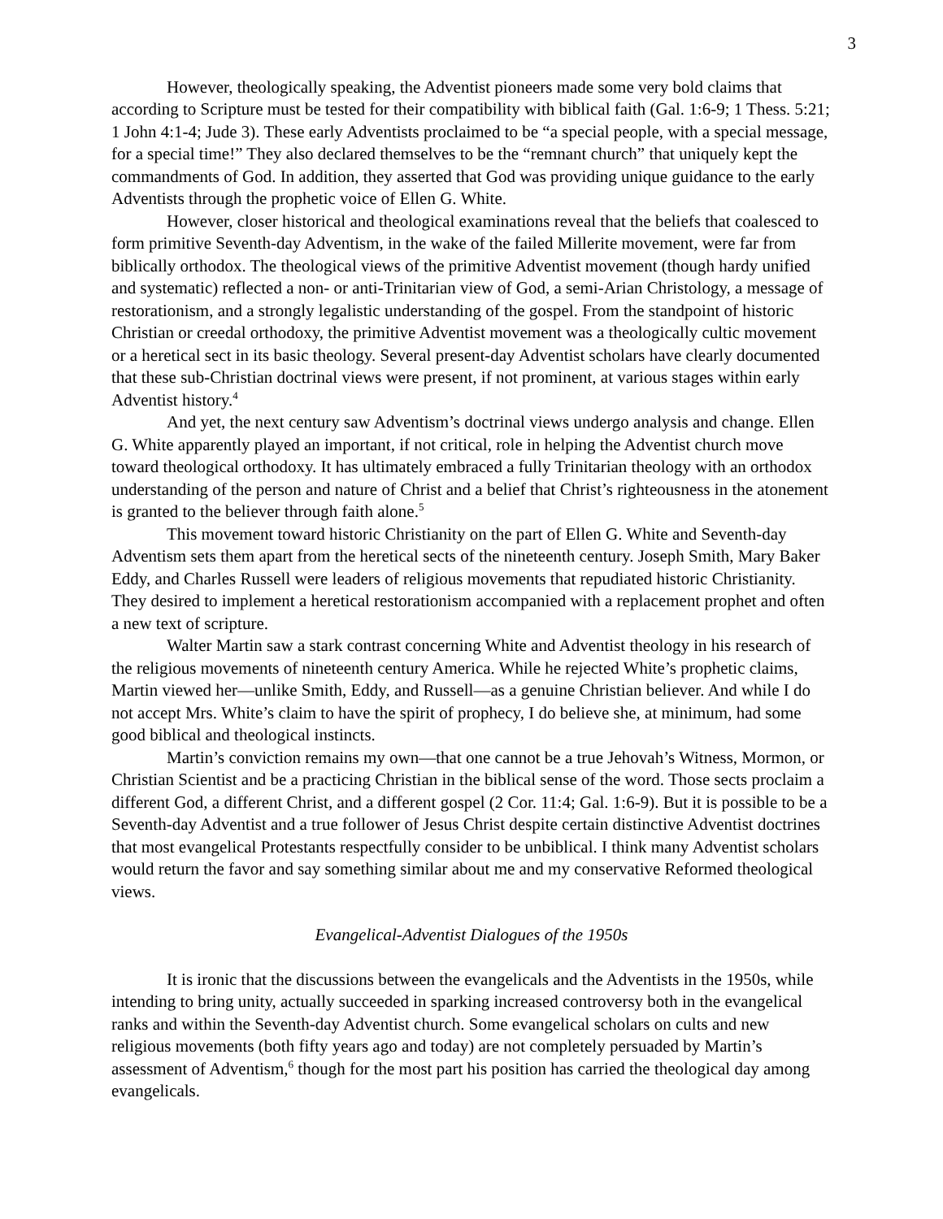3
However, theologically speaking, the Adventist pioneers made some very bold claims that according to Scripture must be tested for their compatibility with biblical faith (Gal. 1:6-9; 1 Thess. 5:21; 1 John 4:1-4; Jude 3). These early Adventists proclaimed to be “a special people, with a special message, for a special time!” They also declared themselves to be the “remnant church” that uniquely kept the commandments of God. In addition, they asserted that God was providing unique guidance to the early Adventists through the prophetic voice of Ellen G. White.
However, closer historical and theological examinations reveal that the beliefs that coalesced to form primitive Seventh-day Adventism, in the wake of the failed Millerite movement, were far from biblically orthodox. The theological views of the primitive Adventist movement (though hardy unified and systematic) reflected a non- or anti-Trinitarian view of God, a semi-Arian Christology, a message of restorationism, and a strongly legalistic understanding of the gospel. From the standpoint of historic Christian or creedal orthodoxy, the primitive Adventist movement was a theologically cultic movement or a heretical sect in its basic theology. Several present-day Adventist scholars have clearly documented that these sub-Christian doctrinal views were present, if not prominent, at various stages within early Adventist history.<sup>4</sup>
And yet, the next century saw Adventism’s doctrinal views undergo analysis and change. Ellen G. White apparently played an important, if not critical, role in helping the Adventist church move toward theological orthodoxy. It has ultimately embraced a fully Trinitarian theology with an orthodox understanding of the person and nature of Christ and a belief that Christ’s righteousness in the atonement is granted to the believer through faith alone.<sup>5</sup>
This movement toward historic Christianity on the part of Ellen G. White and Seventh-day Adventism sets them apart from the heretical sects of the nineteenth century. Joseph Smith, Mary Baker Eddy, and Charles Russell were leaders of religious movements that repudiated historic Christianity. They desired to implement a heretical restorationism accompanied with a replacement prophet and often a new text of scripture.
Walter Martin saw a stark contrast concerning White and Adventist theology in his research of the religious movements of nineteenth century America. While he rejected White’s prophetic claims, Martin viewed her—unlike Smith, Eddy, and Russell—as a genuine Christian believer. And while I do not accept Mrs. White’s claim to have the spirit of prophecy, I do believe she, at minimum, had some good biblical and theological instincts.
Martin’s conviction remains my own—that one cannot be a true Jehovah’s Witness, Mormon, or Christian Scientist and be a practicing Christian in the biblical sense of the word. Those sects proclaim a different God, a different Christ, and a different gospel (2 Cor. 11:4; Gal. 1:6-9). But it is possible to be a Seventh-day Adventist and a true follower of Jesus Christ despite certain distinctive Adventist doctrines that most evangelical Protestants respectfully consider to be unbiblical. I think many Adventist scholars would return the favor and say something similar about me and my conservative Reformed theological views.
Evangelical-Adventist Dialogues of the 1950s
It is ironic that the discussions between the evangelicals and the Adventists in the 1950s, while intending to bring unity, actually succeeded in sparking increased controversy both in the evangelical ranks and within the Seventh-day Adventist church. Some evangelical scholars on cults and new religious movements (both fifty years ago and today) are not completely persuaded by Martin’s assessment of Adventism,<sup>6</sup> though for the most part his position has carried the theological day among evangelicals.